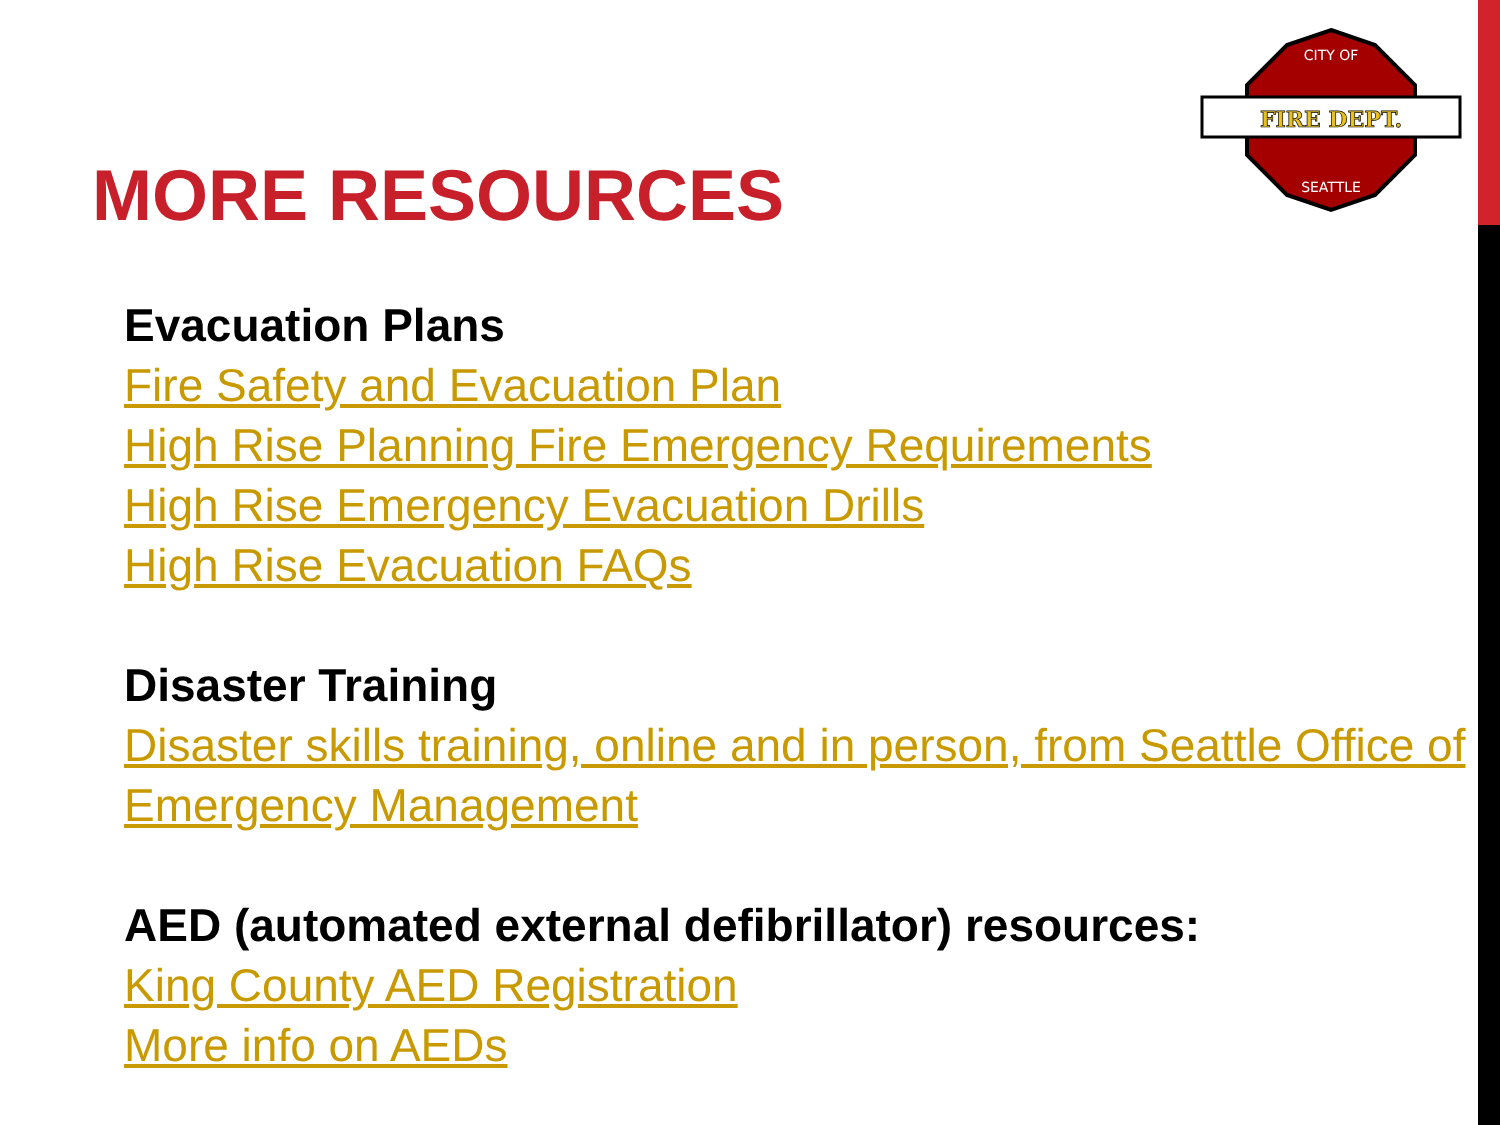FIRE DEPT.
CITY OF
SEATTLE
MORE RESOURCES
Evacuation Plans
Fire Safety and Evacuation Plan
High Rise Planning Fire Emergency Requirements
High Rise Emergency Evacuation Drills
High Rise Evacuation FAQs
Disaster Training
Disaster skills training, online and in person, from Seattle Office of Emergency Management
AED (automated external defibrillator) resources:
King County AED Registration
More info on AEDs